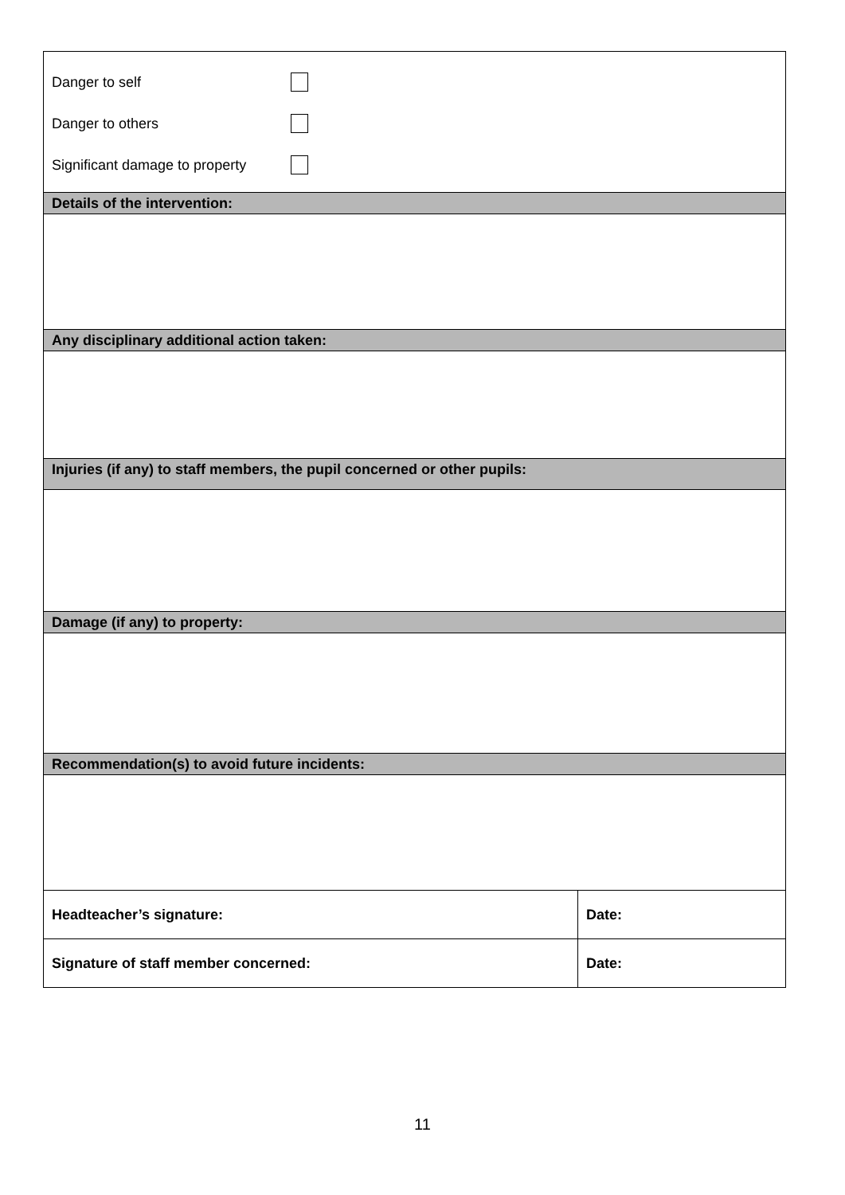| Danger to self Danger to others Significant damage to property | |
| Details of the intervention: | |
| Any disciplinary additional action taken: | |
| Injuries (if any) to staff members, the pupil concerned or other pupils: | |
| Damage (if any) to property: | |
| Recommendation(s) to avoid future incidents: | |
| Headteacher’s signature: | Date: |
| Signature of staff member concerned: | Date: |
11